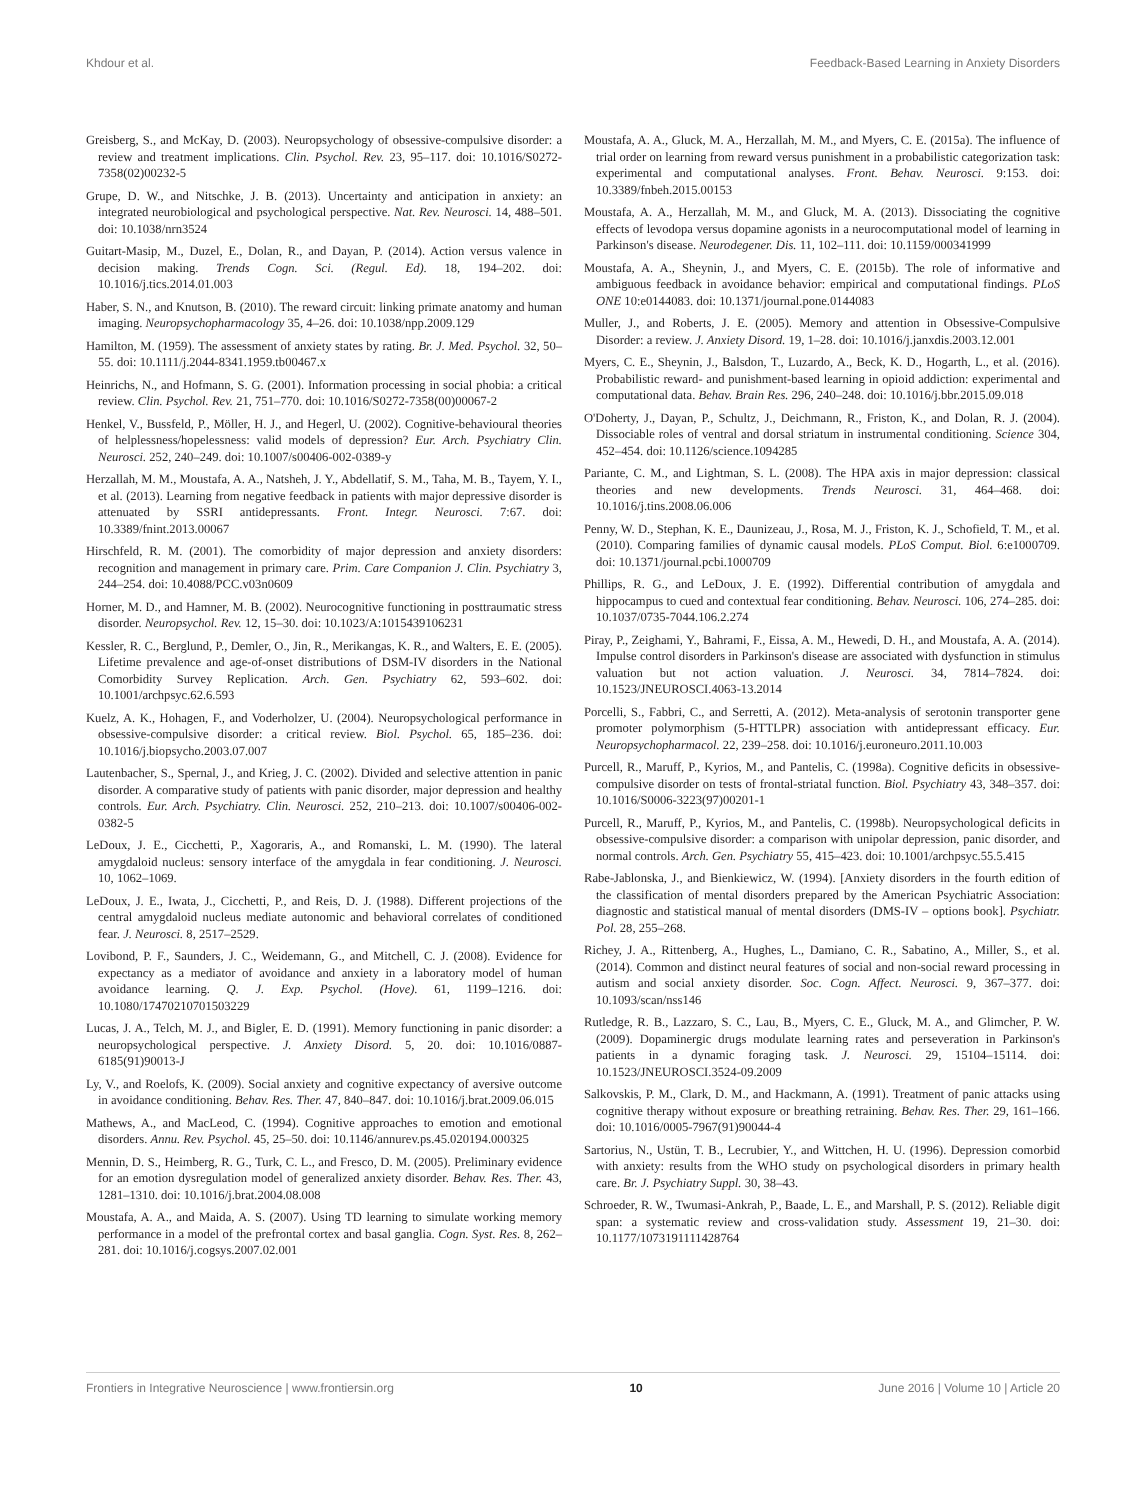Khdour et al. Feedback-Based Learning in Anxiety Disorders
Greisberg, S., and McKay, D. (2003). Neuropsychology of obsessive-compulsive disorder: a review and treatment implications. Clin. Psychol. Rev. 23, 95–117. doi: 10.1016/S0272-7358(02)00232-5
Grupe, D. W., and Nitschke, J. B. (2013). Uncertainty and anticipation in anxiety: an integrated neurobiological and psychological perspective. Nat. Rev. Neurosci. 14, 488–501. doi: 10.1038/nrn3524
Guitart-Masip, M., Duzel, E., Dolan, R., and Dayan, P. (2014). Action versus valence in decision making. Trends Cogn. Sci. (Regul. Ed). 18, 194–202. doi: 10.1016/j.tics.2014.01.003
Haber, S. N., and Knutson, B. (2010). The reward circuit: linking primate anatomy and human imaging. Neuropsychopharmacology 35, 4–26. doi: 10.1038/npp.2009.129
Hamilton, M. (1959). The assessment of anxiety states by rating. Br. J. Med. Psychol. 32, 50–55. doi: 10.1111/j.2044-8341.1959.tb00467.x
Heinrichs, N., and Hofmann, S. G. (2001). Information processing in social phobia: a critical review. Clin. Psychol. Rev. 21, 751–770. doi: 10.1016/S0272-7358(00)00067-2
Henkel, V., Bussfeld, P., Möller, H. J., and Hegerl, U. (2002). Cognitive-behavioural theories of helplessness/hopelessness: valid models of depression? Eur. Arch. Psychiatry Clin. Neurosci. 252, 240–249. doi: 10.1007/s00406-002-0389-y
Herzallah, M. M., Moustafa, A. A., Natsheh, J. Y., Abdellatif, S. M., Taha, M. B., Tayem, Y. I., et al. (2013). Learning from negative feedback in patients with major depressive disorder is attenuated by SSRI antidepressants. Front. Integr. Neurosci. 7:67. doi: 10.3389/fnint.2013.00067
Hirschfeld, R. M. (2001). The comorbidity of major depression and anxiety disorders: recognition and management in primary care. Prim. Care Companion J. Clin. Psychiatry 3, 244–254. doi: 10.4088/PCC.v03n0609
Horner, M. D., and Hamner, M. B. (2002). Neurocognitive functioning in posttraumatic stress disorder. Neuropsychol. Rev. 12, 15–30. doi: 10.1023/A:1015439106231
Kessler, R. C., Berglund, P., Demler, O., Jin, R., Merikangas, K. R., and Walters, E. E. (2005). Lifetime prevalence and age-of-onset distributions of DSM-IV disorders in the National Comorbidity Survey Replication. Arch. Gen. Psychiatry 62, 593–602. doi: 10.1001/archpsyc.62.6.593
Kuelz, A. K., Hohagen, F., and Voderholzer, U. (2004). Neuropsychological performance in obsessive-compulsive disorder: a critical review. Biol. Psychol. 65, 185–236. doi: 10.1016/j.biopsycho.2003.07.007
Lautenbacher, S., Spernal, J., and Krieg, J. C. (2002). Divided and selective attention in panic disorder. A comparative study of patients with panic disorder, major depression and healthy controls. Eur. Arch. Psychiatry. Clin. Neurosci. 252, 210–213. doi: 10.1007/s00406-002-0382-5
LeDoux, J. E., Cicchetti, P., Xagoraris, A., and Romanski, L. M. (1990). The lateral amygdaloid nucleus: sensory interface of the amygdala in fear conditioning. J. Neurosci. 10, 1062–1069.
LeDoux, J. E., Iwata, J., Cicchetti, P., and Reis, D. J. (1988). Different projections of the central amygdaloid nucleus mediate autonomic and behavioral correlates of conditioned fear. J. Neurosci. 8, 2517–2529.
Lovibond, P. F., Saunders, J. C., Weidemann, G., and Mitchell, C. J. (2008). Evidence for expectancy as a mediator of avoidance and anxiety in a laboratory model of human avoidance learning. Q. J. Exp. Psychol. (Hove). 61, 1199–1216. doi: 10.1080/17470210701503229
Lucas, J. A., Telch, M. J., and Bigler, E. D. (1991). Memory functioning in panic disorder: a neuropsychological perspective. J. Anxiety Disord. 5, 20. doi: 10.1016/0887-6185(91)90013-J
Ly, V., and Roelofs, K. (2009). Social anxiety and cognitive expectancy of aversive outcome in avoidance conditioning. Behav. Res. Ther. 47, 840–847. doi: 10.1016/j.brat.2009.06.015
Mathews, A., and MacLeod, C. (1994). Cognitive approaches to emotion and emotional disorders. Annu. Rev. Psychol. 45, 25–50. doi: 10.1146/annurev.ps.45.020194.000325
Mennin, D. S., Heimberg, R. G., Turk, C. L., and Fresco, D. M. (2005). Preliminary evidence for an emotion dysregulation model of generalized anxiety disorder. Behav. Res. Ther. 43, 1281–1310. doi: 10.1016/j.brat.2004.08.008
Moustafa, A. A., and Maida, A. S. (2007). Using TD learning to simulate working memory performance in a model of the prefrontal cortex and basal ganglia. Cogn. Syst. Res. 8, 262–281. doi: 10.1016/j.cogsys.2007.02.001
Moustafa, A. A., Gluck, M. A., Herzallah, M. M., and Myers, C. E. (2015a). The influence of trial order on learning from reward versus punishment in a probabilistic categorization task: experimental and computational analyses. Front. Behav. Neurosci. 9:153. doi: 10.3389/fnbeh.2015.00153
Moustafa, A. A., Herzallah, M. M., and Gluck, M. A. (2013). Dissociating the cognitive effects of levodopa versus dopamine agonists in a neurocomputational model of learning in Parkinson's disease. Neurodegener. Dis. 11, 102–111. doi: 10.1159/000341999
Moustafa, A. A., Sheynin, J., and Myers, C. E. (2015b). The role of informative and ambiguous feedback in avoidance behavior: empirical and computational findings. PLoS ONE 10:e0144083. doi: 10.1371/journal.pone.0144083
Muller, J., and Roberts, J. E. (2005). Memory and attention in Obsessive-Compulsive Disorder: a review. J. Anxiety Disord. 19, 1–28. doi: 10.1016/j.janxdis.2003.12.001
Myers, C. E., Sheynin, J., Balsdon, T., Luzardo, A., Beck, K. D., Hogarth, L., et al. (2016). Probabilistic reward- and punishment-based learning in opioid addiction: experimental and computational data. Behav. Brain Res. 296, 240–248. doi: 10.1016/j.bbr.2015.09.018
O'Doherty, J., Dayan, P., Schultz, J., Deichmann, R., Friston, K., and Dolan, R. J. (2004). Dissociable roles of ventral and dorsal striatum in instrumental conditioning. Science 304, 452–454. doi: 10.1126/science.1094285
Pariante, C. M., and Lightman, S. L. (2008). The HPA axis in major depression: classical theories and new developments. Trends Neurosci. 31, 464–468. doi: 10.1016/j.tins.2008.06.006
Penny, W. D., Stephan, K. E., Daunizeau, J., Rosa, M. J., Friston, K. J., Schofield, T. M., et al. (2010). Comparing families of dynamic causal models. PLoS Comput. Biol. 6:e1000709. doi: 10.1371/journal.pcbi.1000709
Phillips, R. G., and LeDoux, J. E. (1992). Differential contribution of amygdala and hippocampus to cued and contextual fear conditioning. Behav. Neurosci. 106, 274–285. doi: 10.1037/0735-7044.106.2.274
Piray, P., Zeighami, Y., Bahrami, F., Eissa, A. M., Hewedi, D. H., and Moustafa, A. A. (2014). Impulse control disorders in Parkinson's disease are associated with dysfunction in stimulus valuation but not action valuation. J. Neurosci. 34, 7814–7824. doi: 10.1523/JNEUROSCI.4063-13.2014
Porcelli, S., Fabbri, C., and Serretti, A. (2012). Meta-analysis of serotonin transporter gene promoter polymorphism (5-HTTLPR) association with antidepressant efficacy. Eur. Neuropsychopharmacol. 22, 239–258. doi: 10.1016/j.euroneuro.2011.10.003
Purcell, R., Maruff, P., Kyrios, M., and Pantelis, C. (1998a). Cognitive deficits in obsessive-compulsive disorder on tests of frontal-striatal function. Biol. Psychiatry 43, 348–357. doi: 10.1016/S0006-3223(97)00201-1
Purcell, R., Maruff, P., Kyrios, M., and Pantelis, C. (1998b). Neuropsychological deficits in obsessive-compulsive disorder: a comparison with unipolar depression, panic disorder, and normal controls. Arch. Gen. Psychiatry 55, 415–423. doi: 10.1001/archpsyc.55.5.415
Rabe-Jablonska, J., and Bienkiewicz, W. (1994). [Anxiety disorders in the fourth edition of the classification of mental disorders prepared by the American Psychiatric Association: diagnostic and statistical manual of mental disorders (DMS-IV – options book]. Psychiatr. Pol. 28, 255–268.
Richey, J. A., Rittenberg, A., Hughes, L., Damiano, C. R., Sabatino, A., Miller, S., et al. (2014). Common and distinct neural features of social and non-social reward processing in autism and social anxiety disorder. Soc. Cogn. Affect. Neurosci. 9, 367–377. doi: 10.1093/scan/nss146
Rutledge, R. B., Lazzaro, S. C., Lau, B., Myers, C. E., Gluck, M. A., and Glimcher, P. W. (2009). Dopaminergic drugs modulate learning rates and perseveration in Parkinson's patients in a dynamic foraging task. J. Neurosci. 29, 15104–15114. doi: 10.1523/JNEUROSCI.3524-09.2009
Salkovskis, P. M., Clark, D. M., and Hackmann, A. (1991). Treatment of panic attacks using cognitive therapy without exposure or breathing retraining. Behav. Res. Ther. 29, 161–166. doi: 10.1016/0005-7967(91)90044-4
Sartorius, N., Ustün, T. B., Lecrubier, Y., and Wittchen, H. U. (1996). Depression comorbid with anxiety: results from the WHO study on psychological disorders in primary health care. Br. J. Psychiatry Suppl. 30, 38–43.
Schroeder, R. W., Twumasi-Ankrah, P., Baade, L. E., and Marshall, P. S. (2012). Reliable digit span: a systematic review and cross-validation study. Assessment 19, 21–30. doi: 10.1177/1073191111428764
Frontiers in Integrative Neuroscience | www.frontiersin.org 10 June 2016 | Volume 10 | Article 20